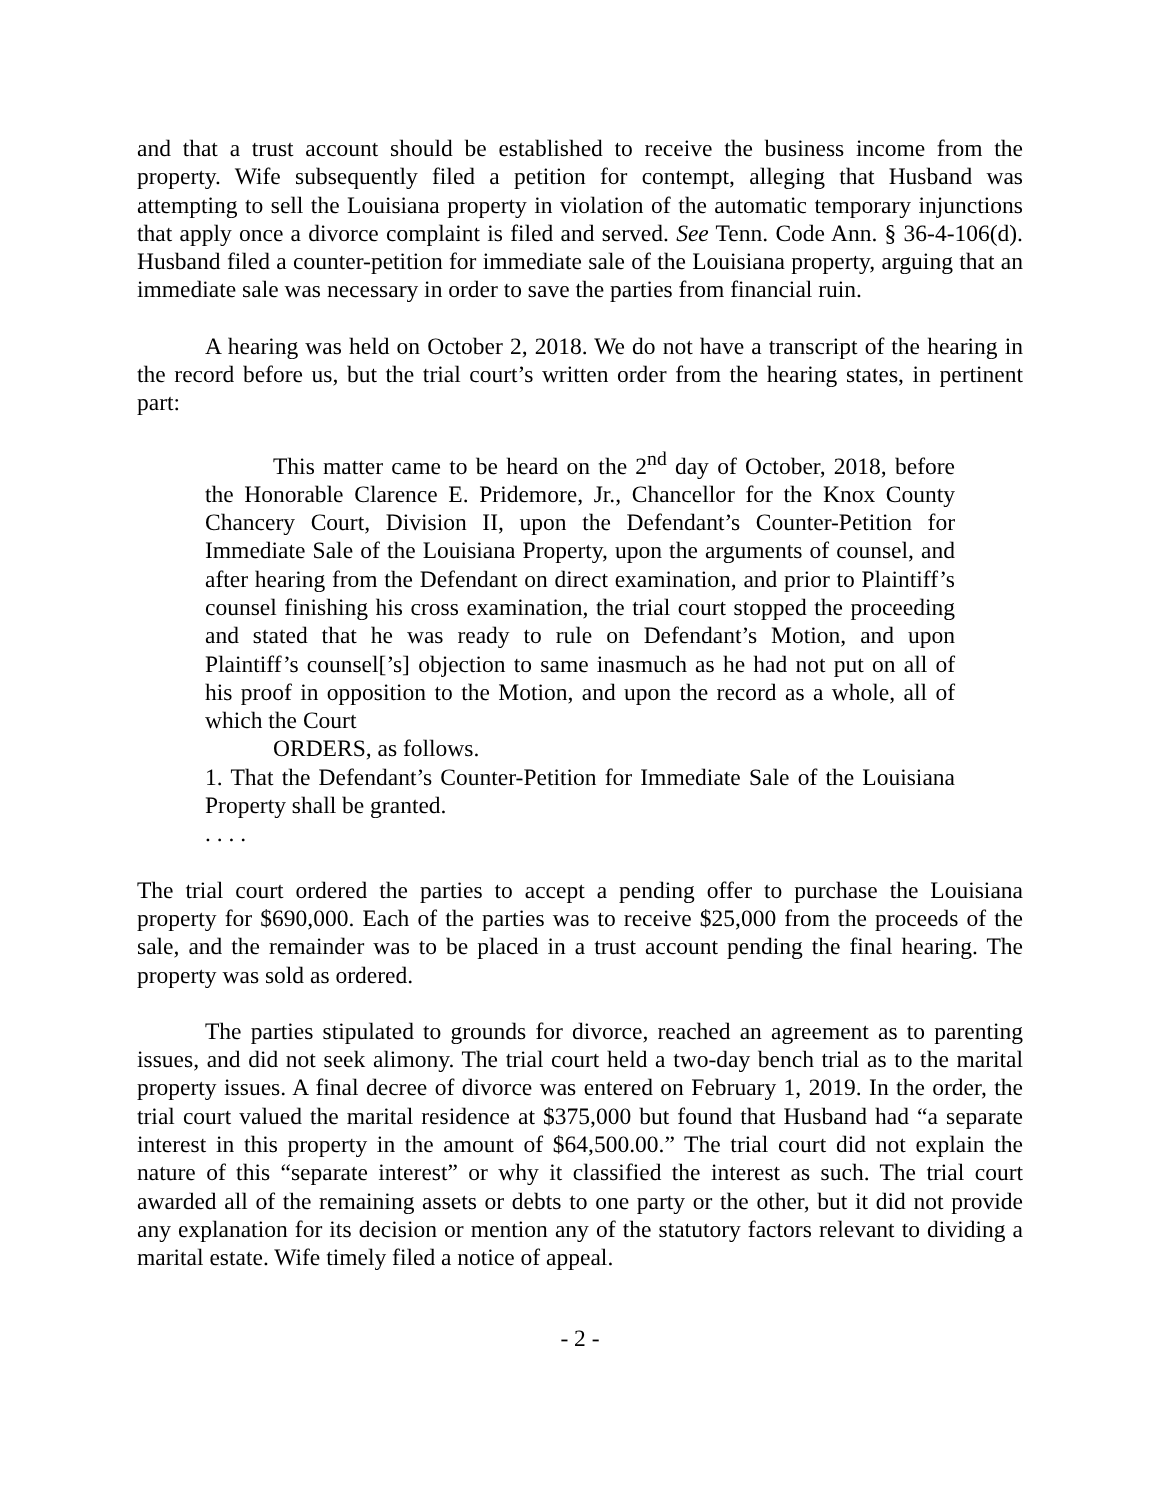and that a trust account should be established to receive the business income from the property. Wife subsequently filed a petition for contempt, alleging that Husband was attempting to sell the Louisiana property in violation of the automatic temporary injunctions that apply once a divorce complaint is filed and served. See Tenn. Code Ann. § 36-4-106(d). Husband filed a counter-petition for immediate sale of the Louisiana property, arguing that an immediate sale was necessary in order to save the parties from financial ruin.
A hearing was held on October 2, 2018. We do not have a transcript of the hearing in the record before us, but the trial court’s written order from the hearing states, in pertinent part:
This matter came to be heard on the 2<sup>nd</sup> day of October, 2018, before the Honorable Clarence E. Pridemore, Jr., Chancellor for the Knox County Chancery Court, Division II, upon the Defendant’s Counter-Petition for Immediate Sale of the Louisiana Property, upon the arguments of counsel, and after hearing from the Defendant on direct examination, and prior to Plaintiff’s counsel finishing his cross examination, the trial court stopped the proceeding and stated that he was ready to rule on Defendant’s Motion, and upon Plaintiff’s counsel[’s] objection to same inasmuch as he had not put on all of his proof in opposition to the Motion, and upon the record as a whole, all of which the Court
ORDERS, as follows.
1. That the Defendant’s Counter-Petition for Immediate Sale of the Louisiana Property shall be granted.
. . . .
The trial court ordered the parties to accept a pending offer to purchase the Louisiana property for $690,000. Each of the parties was to receive $25,000 from the proceeds of the sale, and the remainder was to be placed in a trust account pending the final hearing. The property was sold as ordered.
The parties stipulated to grounds for divorce, reached an agreement as to parenting issues, and did not seek alimony. The trial court held a two-day bench trial as to the marital property issues. A final decree of divorce was entered on February 1, 2019. In the order, the trial court valued the marital residence at $375,000 but found that Husband had “a separate interest in this property in the amount of $64,500.00.” The trial court did not explain the nature of this “separate interest” or why it classified the interest as such. The trial court awarded all of the remaining assets or debts to one party or the other, but it did not provide any explanation for its decision or mention any of the statutory factors relevant to dividing a marital estate. Wife timely filed a notice of appeal.
- 2 -